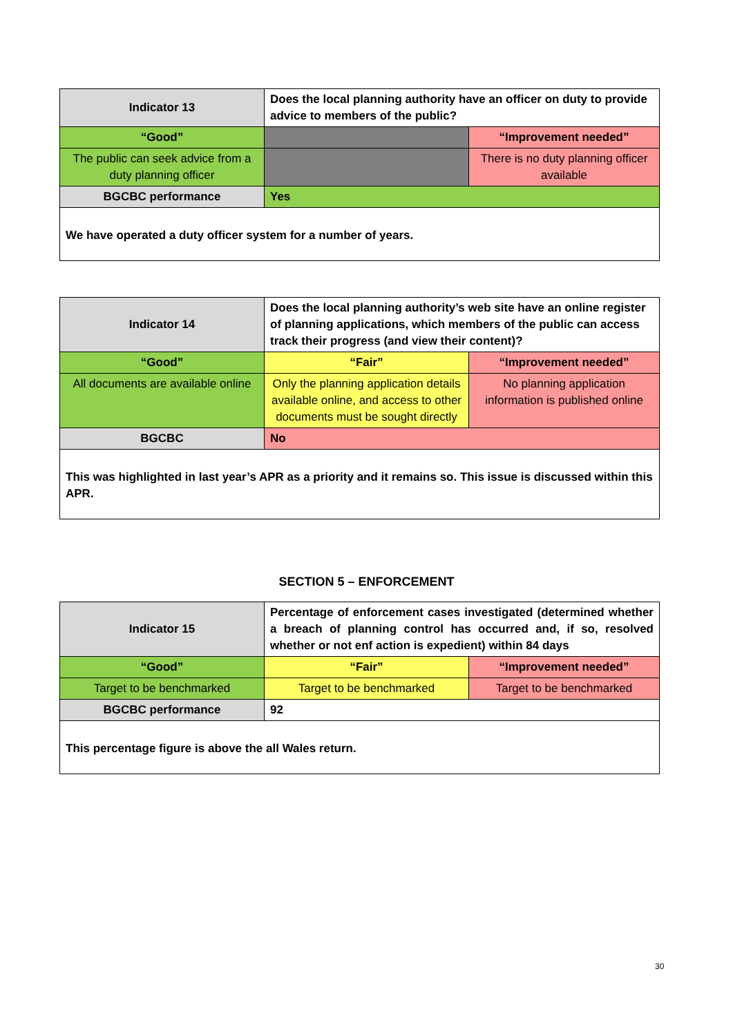| Indicator 13 | Does the local planning authority have an officer on duty to provide advice to members of the public? | |
| “Good” | | “Improvement needed” |
| The public can seek advice from a duty planning officer | | There is no duty planning officer available |
| BGCBC performance | Yes | |
| We have operated a duty officer system for a number of years. | | |
| Indicator 14 | Does the local planning authority’s web site have an online register of planning applications, which members of the public can access track their progress (and view their content)? | |
| “Good” | “Fair” | “Improvement needed” |
| All documents are available online | Only the planning application details available online, and access to other documents must be sought directly | No planning application information is published online |
| BGCBC | No | |
| This was highlighted in last year’s APR as a priority and it remains so. This issue is discussed within this APR. | | |
SECTION 5 – ENFORCEMENT
| Indicator 15 | Percentage of enforcement cases investigated (determined whether a breach of planning control has occurred and, if so, resolved whether or not enf action is expedient) within 84 days | |
| “Good” | “Fair” | “Improvement needed” |
| Target to be benchmarked | Target to be benchmarked | Target to be benchmarked |
| BGCBC performance | 92 | |
| This percentage figure is above the all Wales return. | | |
30